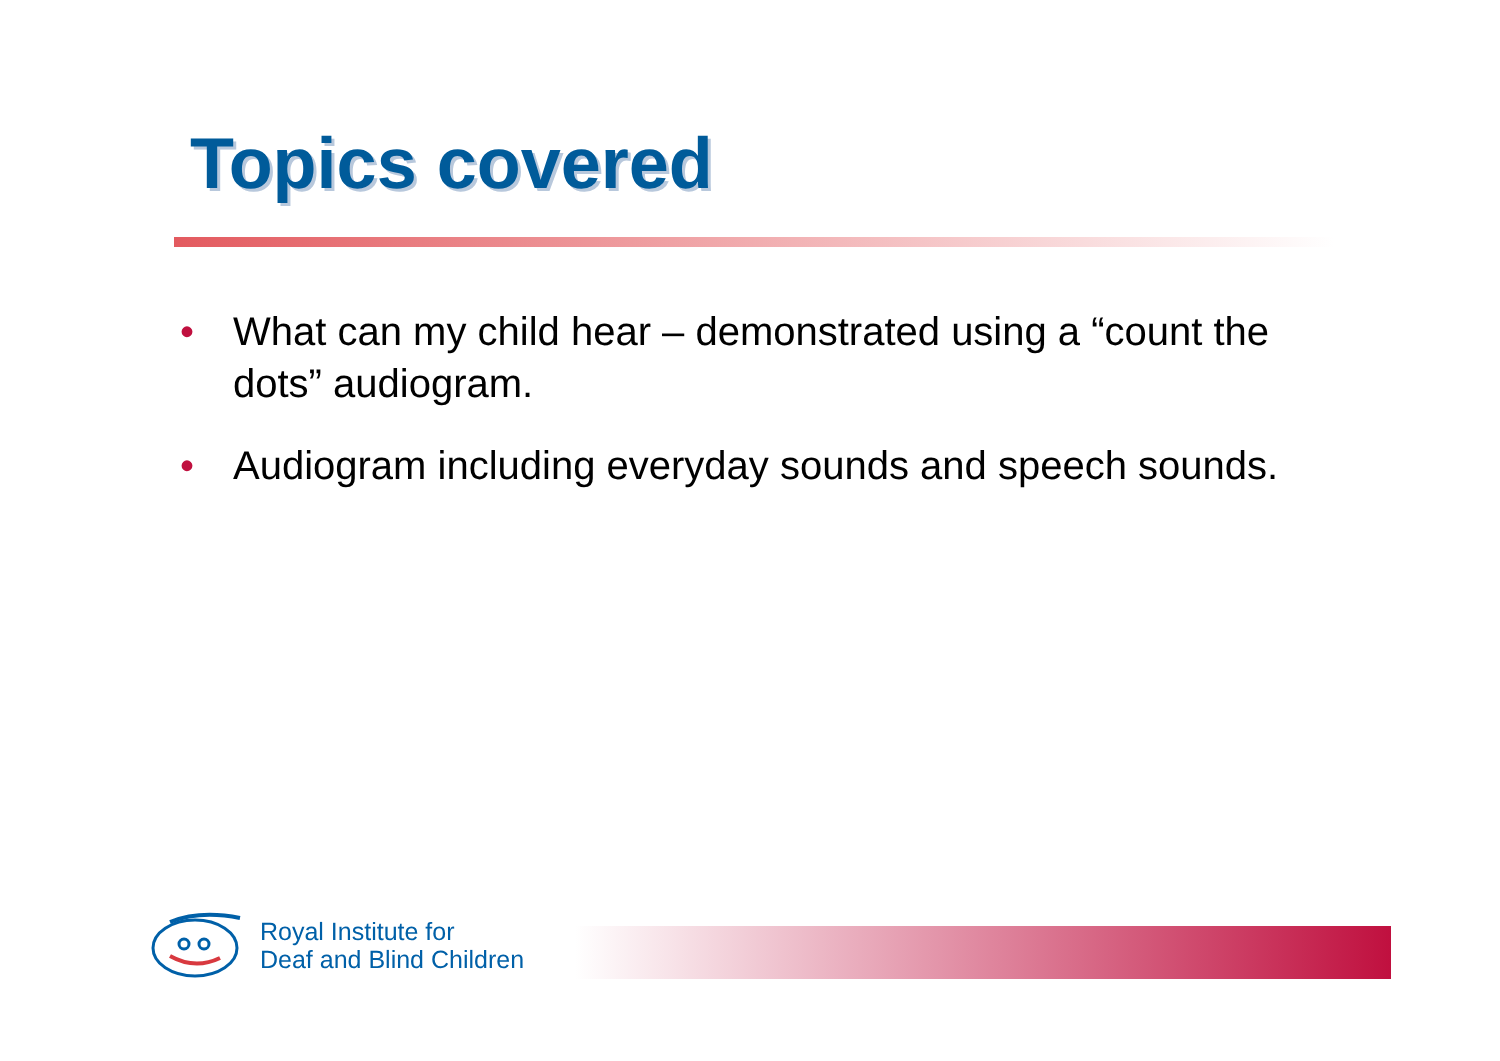Topics covered
• What can my child hear – demonstrated using a “count the dots” audiogram.
• Audiogram including everyday sounds and speech sounds.
Royal Institute for
Deaf and Blind Children